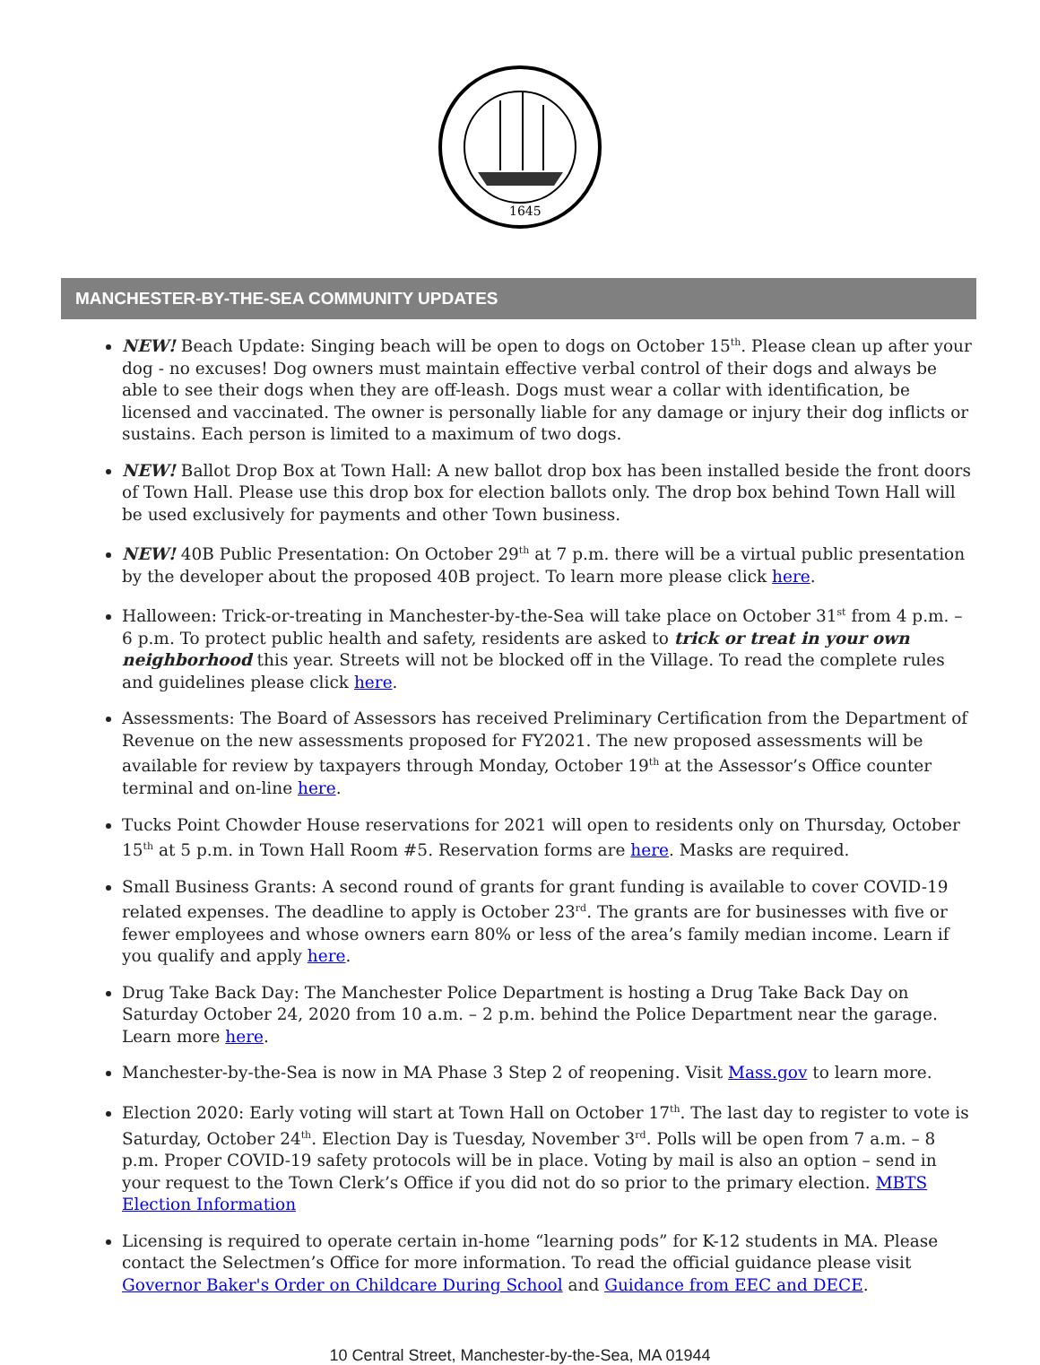1645
MANCHESTER-BY-THE-SEA COMMUNITY UPDATES
NEW! Beach Update: Singing beach will be open to dogs on October 15<sup>th</sup>. Please clean up after your dog - no excuses! Dog owners must maintain effective verbal control of their dogs and always be able to see their dogs when they are off-leash. Dogs must wear a collar with identification, be licensed and vaccinated. The owner is personally liable for any damage or injury their dog inflicts or sustains. Each person is limited to a maximum of two dogs.
NEW! Ballot Drop Box at Town Hall: A new ballot drop box has been installed beside the front doors of Town Hall. Please use this drop box for election ballots only. The drop box behind Town Hall will be used exclusively for payments and other Town business.
NEW! 40B Public Presentation: On October 29<sup>th</sup> at 7 p.m. there will be a virtual public presentation by the developer about the proposed 40B project. To learn more please click here.
Halloween: Trick-or-treating in Manchester-by-the-Sea will take place on October 31<sup>st</sup> from 4 p.m. – 6 p.m. To protect public health and safety, residents are asked to trick or treat in your own neighborhood this year. Streets will not be blocked off in the Village. To read the complete rules and guidelines please click here.
Assessments: The Board of Assessors has received Preliminary Certification from the Department of Revenue on the new assessments proposed for FY2021. The new proposed assessments will be available for review by taxpayers through Monday, October 19<sup>th</sup> at the Assessor’s Office counter terminal and on-line here.
Tucks Point Chowder House reservations for 2021 will open to residents only on Thursday, October 15<sup>th</sup> at 5 p.m. in Town Hall Room #5. Reservation forms are here. Masks are required.
Small Business Grants: A second round of grants for grant funding is available to cover COVID-19 related expenses. The deadline to apply is October 23<sup>rd</sup>. The grants are for businesses with five or fewer employees and whose owners earn 80% or less of the area’s family median income. Learn if you qualify and apply here.
Drug Take Back Day: The Manchester Police Department is hosting a Drug Take Back Day on Saturday October 24, 2020 from 10 a.m. – 2 p.m. behind the Police Department near the garage. Learn more here.
Manchester-by-the-Sea is now in MA Phase 3 Step 2 of reopening. Visit Mass.gov to learn more.
Election 2020: Early voting will start at Town Hall on October 17<sup>th</sup>. The last day to register to vote is Saturday, October 24<sup>th</sup>. Election Day is Tuesday, November 3<sup>rd</sup>. Polls will be open from 7 a.m. – 8 p.m. Proper COVID-19 safety protocols will be in place. Voting by mail is also an option – send in your request to the Town Clerk’s Office if you did not do so prior to the primary election. MBTS Election Information
Licensing is required to operate certain in-home “learning pods” for K-12 students in MA. Please contact the Selectmen’s Office for more information. To read the official guidance please visit Governor Baker's Order on Childcare During School and Guidance from EEC and DECE.
10 Central Street, Manchester-by-the-Sea, MA 01944